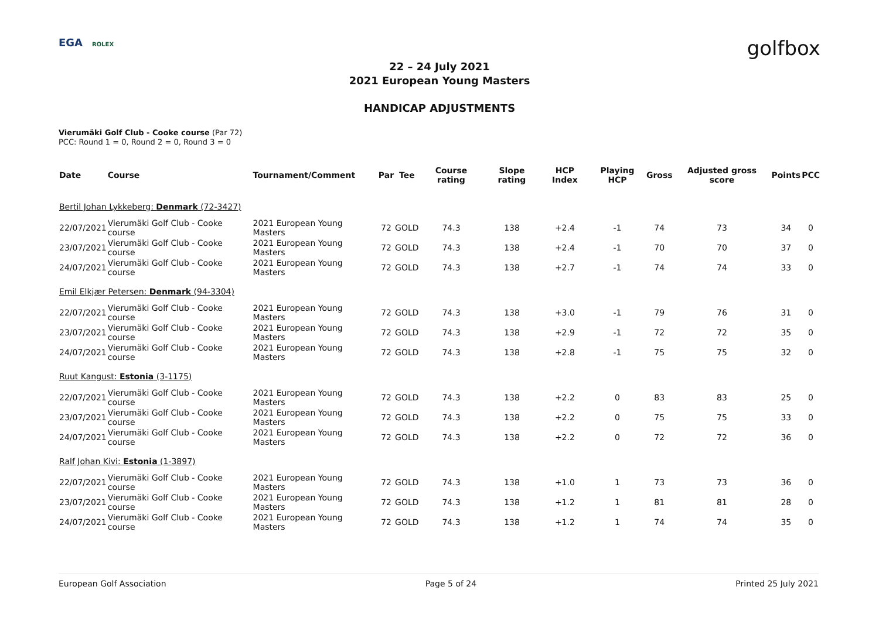EGA ROLEX
golfbox
22 – 24 July 2021
2021 European Young Masters
HANDICAP ADJUSTMENTS
Vierumäki Golf Club - Cooke course (Par 72)
PCC: Round 1 = 0, Round 2 = 0, Round 3 = 0
| Date | Course | Tournament/Comment | Par | Tee | Course rating | Slope rating | HCP Index | Playing HCP | Gross | Adjusted gross score | Points | PCC |
| --- | --- | --- | --- | --- | --- | --- | --- | --- | --- | --- | --- | --- |
| Bertil Johan Lykkeberg: Denmark (72-3427) | | | | | | | | | | | | |
| 22/07/2021 | Vierumäki Golf Club - Cooke course | 2021 European Young Masters | 72 | GOLD | 74.3 | 138 | +2.4 | -1 | 74 | 73 | 34 | 0 |
| 23/07/2021 | Vierumäki Golf Club - Cooke course | 2021 European Young Masters | 72 | GOLD | 74.3 | 138 | +2.4 | -1 | 70 | 70 | 37 | 0 |
| 24/07/2021 | Vierumäki Golf Club - Cooke course | 2021 European Young Masters | 72 | GOLD | 74.3 | 138 | +2.7 | -1 | 74 | 74 | 33 | 0 |
| Emil Elkjær Petersen: Denmark (94-3304) | | | | | | | | | | | | |
| 22/07/2021 | Vierumäki Golf Club - Cooke course | 2021 European Young Masters | 72 | GOLD | 74.3 | 138 | +3.0 | -1 | 79 | 76 | 31 | 0 |
| 23/07/2021 | Vierumäki Golf Club - Cooke course | 2021 European Young Masters | 72 | GOLD | 74.3 | 138 | +2.9 | -1 | 72 | 72 | 35 | 0 |
| 24/07/2021 | Vierumäki Golf Club - Cooke course | 2021 European Young Masters | 72 | GOLD | 74.3 | 138 | +2.8 | -1 | 75 | 75 | 32 | 0 |
| Ruut Kangust: Estonia (3-1175) | | | | | | | | | | | | |
| 22/07/2021 | Vierumäki Golf Club - Cooke course | 2021 European Young Masters | 72 | GOLD | 74.3 | 138 | +2.2 | 0 | 83 | 83 | 25 | 0 |
| 23/07/2021 | Vierumäki Golf Club - Cooke course | 2021 European Young Masters | 72 | GOLD | 74.3 | 138 | +2.2 | 0 | 75 | 75 | 33 | 0 |
| 24/07/2021 | Vierumäki Golf Club - Cooke course | 2021 European Young Masters | 72 | GOLD | 74.3 | 138 | +2.2 | 0 | 72 | 72 | 36 | 0 |
| Ralf Johan Kivi: Estonia (1-3897) | | | | | | | | | | | | |
| 22/07/2021 | Vierumäki Golf Club - Cooke course | 2021 European Young Masters | 72 | GOLD | 74.3 | 138 | +1.0 | 1 | 73 | 73 | 36 | 0 |
| 23/07/2021 | Vierumäki Golf Club - Cooke course | 2021 European Young Masters | 72 | GOLD | 74.3 | 138 | +1.2 | 1 | 81 | 81 | 28 | 0 |
| 24/07/2021 | Vierumäki Golf Club - Cooke course | 2021 European Young Masters | 72 | GOLD | 74.3 | 138 | +1.2 | 1 | 74 | 74 | 35 | 0 |
European Golf Association Page 5 of 24 Printed 25 July 2021